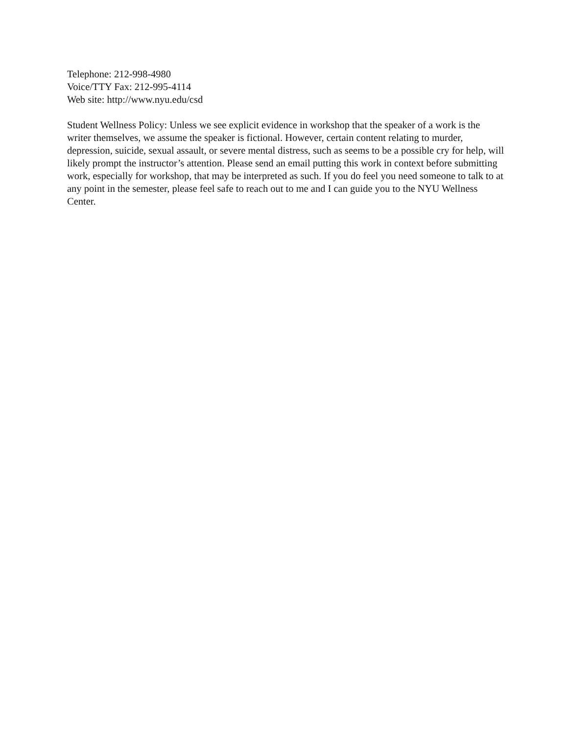Telephone: 212-998-4980
Voice/TTY Fax: 212-995-4114
Web site: http://www.nyu.edu/csd
Student Wellness Policy: Unless we see explicit evidence in workshop that the speaker of a work is the writer themselves, we assume the speaker is fictional. However, certain content relating to murder, depression, suicide, sexual assault, or severe mental distress, such as seems to be a possible cry for help, will likely prompt the instructor’s attention. Please send an email putting this work in context before submitting work, especially for workshop, that may be interpreted as such. If you do feel you need someone to talk to at any point in the semester, please feel safe to reach out to me and I can guide you to the NYU Wellness Center.